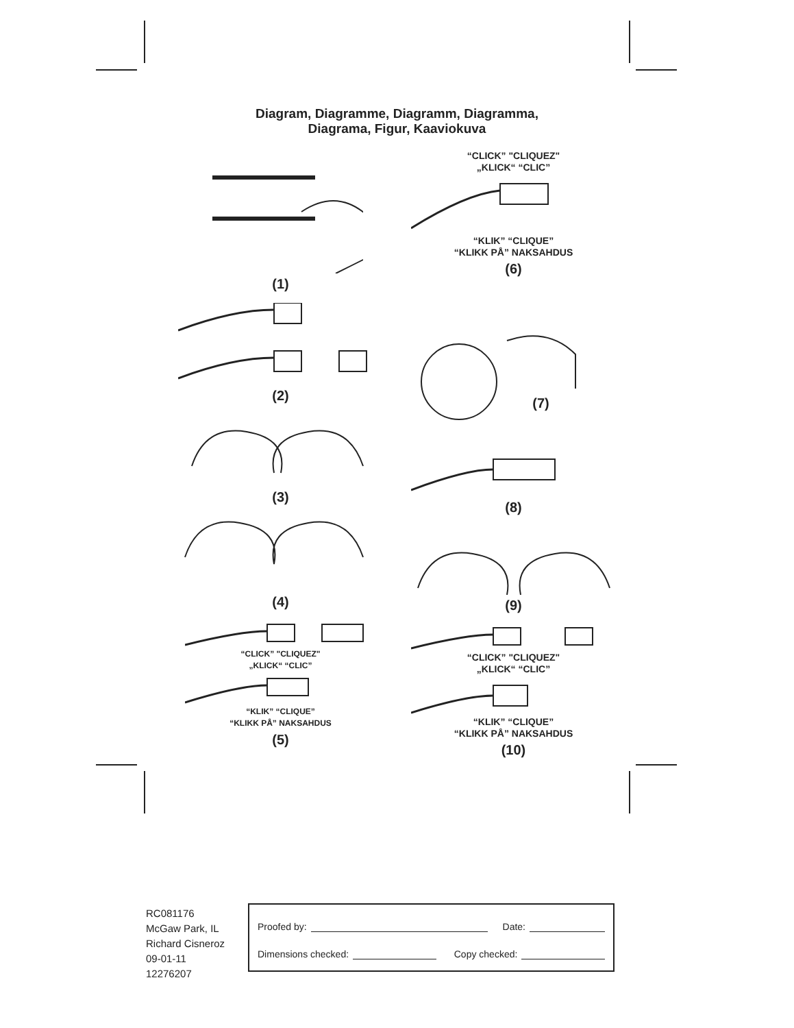Diagram, Diagramme, Diagramm, Diagramma,
Diagrama, Figur, Kaaviokuva
(1)
(2)
(3)
(4)
“CLICK” "CLIQUEZ"
„KLICK“ “CLIC”
“KLIK” “CLIQUE”
“KLIKK PÅ” NAKSAHDUS
(5)
“CLICK” "CLIQUEZ"
„KLICK“ “CLIC”
“KLIK” “CLIQUE”
“KLIKK PÅ” NAKSAHDUS
(6)
(7)
(8)
(9)
“CLICK” "CLIQUEZ"
„KLICK“ “CLIC”
“KLIK” “CLIQUE”
“KLIKK PÅ” NAKSAHDUS
(10)
RC081176
McGaw Park, IL
Richard Cisneroz
09-01-11
12276207
Proofed by: Date:
Dimensions checked: Copy checked: